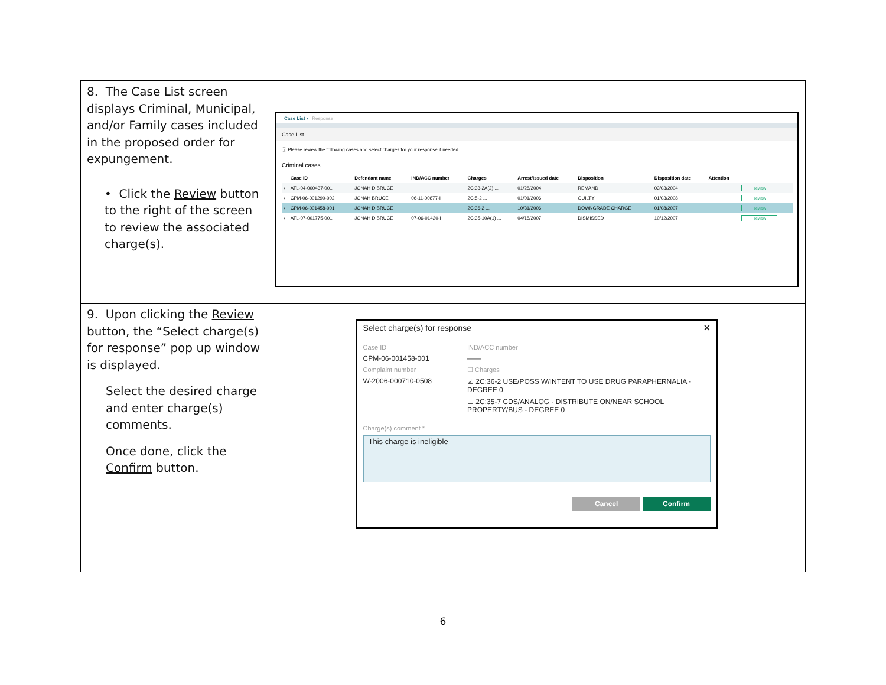| 8. The Case List screen displays Criminal, Municipal, and/or Family cases included in the proposed order for expungement. • Click the Review button to the right of the screen to review the associated charge(s). | Case List › Response Case List ⓘ Please review the following cases and select charges for your response if needed. Criminal cases / / Case ID / Defendant name / IND/ACC number / Charges / Arrest/Issued date / Disposition / Disposition date / Attention / / / --- / --- / --- / --- / --- / --- / --- / --- / --- / --- / / › / ATL-04-000437-001 / JONAH D BRUCE / / 2C:33-2A(2) ... / 01/28/2004 / REMAND / 03/03/2004 / / Review / / › / CPM-06-001290-002 / JONAH BRUCE / 06-11-00877-I / 2C:5-2 ... / 01/01/2006 / GUILTY / 01/03/2008 / / Review / / › / CPM-06-001458-001 / JONAH D BRUCE / / 2C:36-2 ... / 10/31/2006 / DOWNGRADE CHARGE / 01/08/2007 / / Review / / › / ATL-07-001775-001 / JONAH D BRUCE / 07-06-01420-I / 2C:35-10A(1) ... / 04/18/2007 / DISMISSED / 10/12/2007 / / Review / |
| 9. Upon clicking the Review button, the “Select charge(s) for response” pop up window is displayed. Select the desired charge and enter charge(s) comments. Once done, click the Confirm button. | Select charge(s) for response ✕ Case ID CPM-06-001458-001 Complaint number W-2006-000710-0508 IND/ACC number —— ☐ Charges ☑ 2C:36-2 USE/POSS W/INTENT TO USE DRUG PARAPHERNALIA - DEGREE 0 ☐ 2C:35-7 CDS/ANALOG - DISTRIBUTE ON/NEAR SCHOOL PROPERTY/BUS - DEGREE 0 Charge(s) comment * This charge is ineligible Cancel Confirm |
6